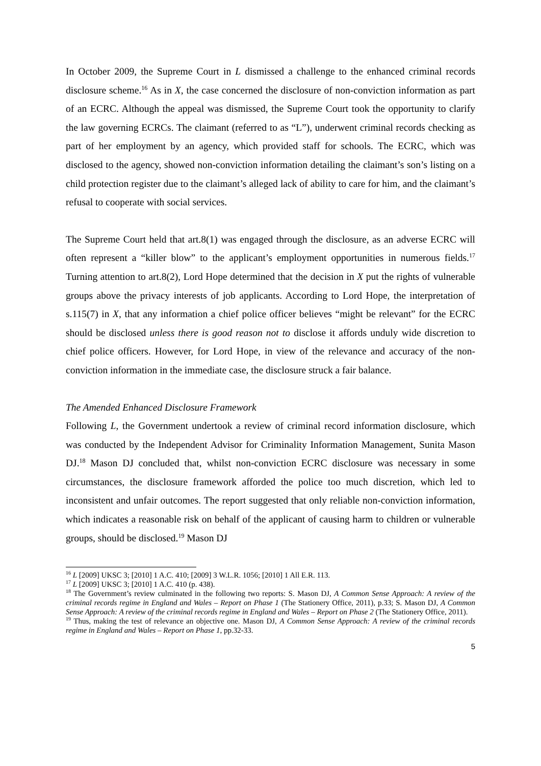In October 2009, the Supreme Court in L dismissed a challenge to the enhanced criminal records disclosure scheme.<sup>16</sup> As in X, the case concerned the disclosure of non-conviction information as part of an ECRC. Although the appeal was dismissed, the Supreme Court took the opportunity to clarify the law governing ECRCs. The claimant (referred to as “L”), underwent criminal records checking as part of her employment by an agency, which provided staff for schools. The ECRC, which was disclosed to the agency, showed non-conviction information detailing the claimant’s son’s listing on a child protection register due to the claimant’s alleged lack of ability to care for him, and the claimant’s refusal to cooperate with social services.
The Supreme Court held that art.8(1) was engaged through the disclosure, as an adverse ECRC will often represent a “killer blow” to the applicant’s employment opportunities in numerous fields.<sup>17</sup> Turning attention to art.8(2), Lord Hope determined that the decision in X put the rights of vulnerable groups above the privacy interests of job applicants. According to Lord Hope, the interpretation of s.115(7) in X, that any information a chief police officer believes “might be relevant” for the ECRC should be disclosed unless there is good reason not to disclose it affords unduly wide discretion to chief police officers. However, for Lord Hope, in view of the relevance and accuracy of the non-conviction information in the immediate case, the disclosure struck a fair balance.
The Amended Enhanced Disclosure Framework
Following L, the Government undertook a review of criminal record information disclosure, which was conducted by the Independent Advisor for Criminality Information Management, Sunita Mason DJ.<sup>18</sup> Mason DJ concluded that, whilst non-conviction ECRC disclosure was necessary in some circumstances, the disclosure framework afforded the police too much discretion, which led to inconsistent and unfair outcomes. The report suggested that only reliable non-conviction information, which indicates a reasonable risk on behalf of the applicant of causing harm to children or vulnerable groups, should be disclosed.<sup>19</sup> Mason DJ
<sup>16</sup> L [2009] UKSC 3; [2010] 1 A.C. 410; [2009] 3 W.L.R. 1056; [2010] 1 All E.R. 113.
<sup>17</sup> L [2009] UKSC 3; [2010] 1 A.C. 410 (p. 438).
<sup>18</sup> The Government’s review culminated in the following two reports: S. Mason DJ, A Common Sense Approach: A review of the criminal records regime in England and Wales – Report on Phase 1 (The Stationery Office, 2011), p.33; S. Mason DJ, A Common Sense Approach: A review of the criminal records regime in England and Wales – Report on Phase 2 (The Stationery Office, 2011).
<sup>19</sup> Thus, making the test of relevance an objective one. Mason DJ, A Common Sense Approach: A review of the criminal records regime in England and Wales – Report on Phase 1, pp.32-33.
5